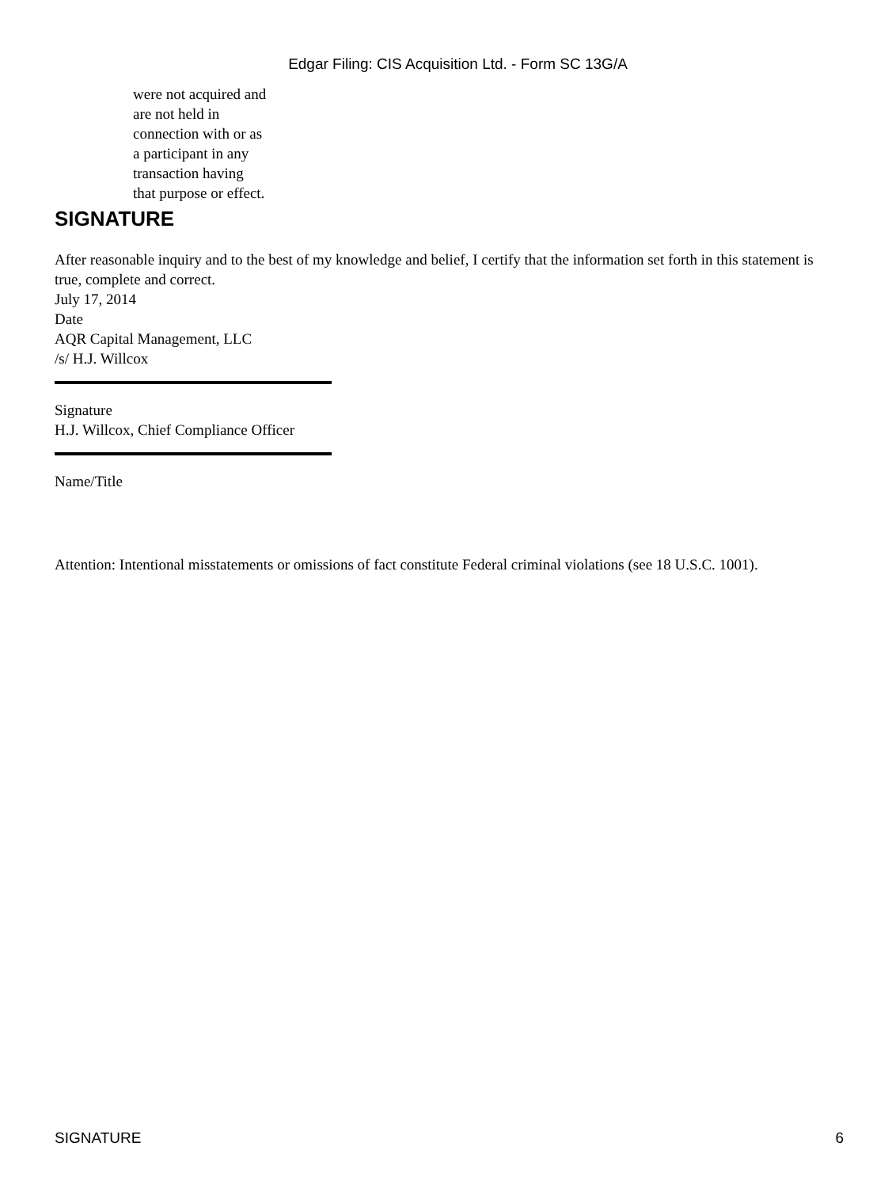Edgar Filing: CIS Acquisition Ltd. - Form SC 13G/A
were not acquired and
are not held in
connection with or as
a participant in any
transaction having
that purpose or effect.
SIGNATURE
After reasonable inquiry and to the best of my knowledge and belief, I certify that the information set forth in this statement is true, complete and correct.
July 17, 2014
Date
AQR Capital Management, LLC
/s/ H.J. Willcox
Signature
H.J. Willcox, Chief Compliance Officer
Name/Title
Attention: Intentional misstatements or omissions of fact constitute Federal criminal violations (see 18 U.S.C. 1001).
SIGNATURE 6